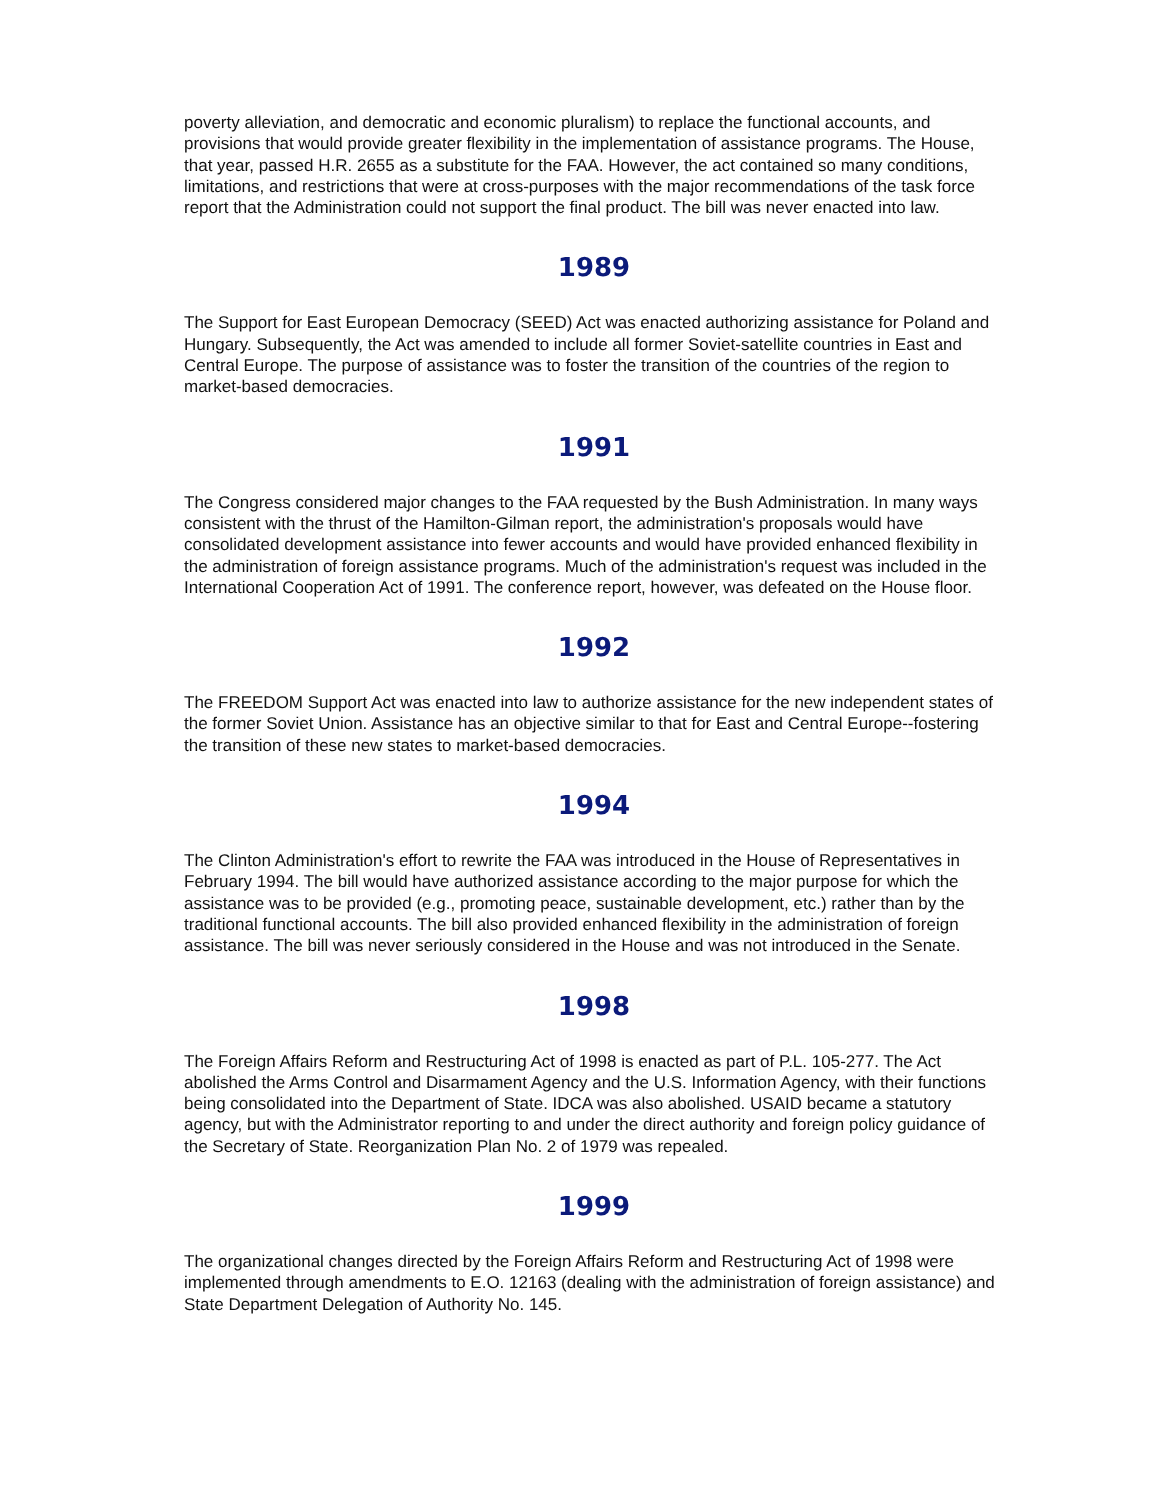poverty alleviation, and democratic and economic pluralism) to replace the functional accounts, and provisions that would provide greater flexibility in the implementation of assistance programs. The House, that year, passed H.R. 2655 as a substitute for the FAA. However, the act contained so many conditions, limitations, and restrictions that were at cross-purposes with the major recommendations of the task force report that the Administration could not support the final product. The bill was never enacted into law.
1989
The Support for East European Democracy (SEED) Act was enacted authorizing assistance for Poland and Hungary. Subsequently, the Act was amended to include all former Soviet-satellite countries in East and Central Europe. The purpose of assistance was to foster the transition of the countries of the region to market-based democracies.
1991
The Congress considered major changes to the FAA requested by the Bush Administration. In many ways consistent with the thrust of the Hamilton-Gilman report, the administration's proposals would have consolidated development assistance into fewer accounts and would have provided enhanced flexibility in the administration of foreign assistance programs. Much of the administration's request was included in the International Cooperation Act of 1991. The conference report, however, was defeated on the House floor.
1992
The FREEDOM Support Act was enacted into law to authorize assistance for the new independent states of the former Soviet Union. Assistance has an objective similar to that for East and Central Europe--fostering the transition of these new states to market-based democracies.
1994
The Clinton Administration's effort to rewrite the FAA was introduced in the House of Representatives in February 1994. The bill would have authorized assistance according to the major purpose for which the assistance was to be provided (e.g., promoting peace, sustainable development, etc.) rather than by the traditional functional accounts. The bill also provided enhanced flexibility in the administration of foreign assistance. The bill was never seriously considered in the House and was not introduced in the Senate.
1998
The Foreign Affairs Reform and Restructuring Act of 1998 is enacted as part of P.L. 105-277. The Act abolished the Arms Control and Disarmament Agency and the U.S. Information Agency, with their functions being consolidated into the Department of State. IDCA was also abolished. USAID became a statutory agency, but with the Administrator reporting to and under the direct authority and foreign policy guidance of the Secretary of State. Reorganization Plan No. 2 of 1979 was repealed.
1999
The organizational changes directed by the Foreign Affairs Reform and Restructuring Act of 1998 were implemented through amendments to E.O. 12163 (dealing with the administration of foreign assistance) and State Department Delegation of Authority No. 145.